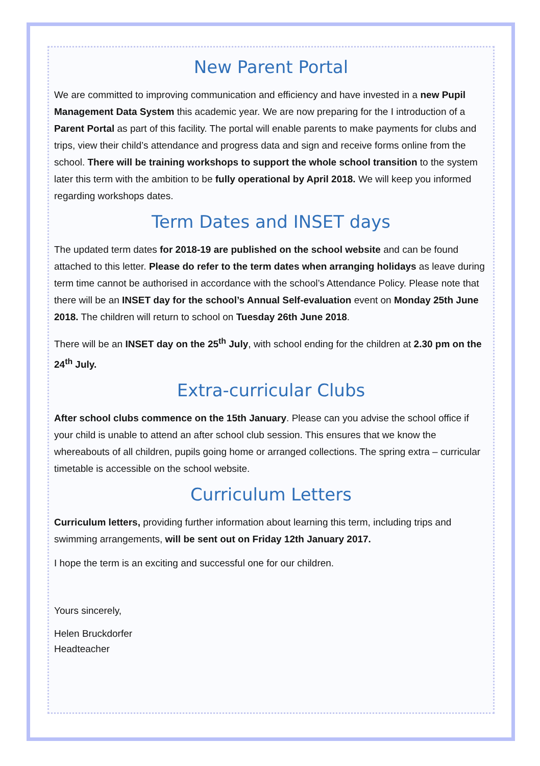New Parent Portal
We are committed to improving communication and efficiency and have invested in a new Pupil Management Data System this academic year. We are now preparing for the I introduction of a Parent Portal as part of this facility. The portal will enable parents to make payments for clubs and trips, view their child’s attendance and progress data and sign and receive forms online from the school. There will be training workshops to support the whole school transition to the system later this term with the ambition to be fully operational by April 2018. We will keep you informed regarding workshops dates.
Term Dates and INSET days
The updated term dates for 2018-19 are published on the school website and can be found attached to this letter. Please do refer to the term dates when arranging holidays as leave during term time cannot be authorised in accordance with the school’s Attendance Policy. Please note that there will be an INSET day for the school’s Annual Self-evaluation event on Monday 25th June 2018. The children will return to school on Tuesday 26th June 2018.
There will be an INSET day on the 25<sup>th</sup> July, with school ending for the children at 2.30 pm on the 24<sup>th</sup> July.
Extra-curricular Clubs
After school clubs commence on the 15th January. Please can you advise the school office if your child is unable to attend an after school club session. This ensures that we know the whereabouts of all children, pupils going home or arranged collections. The spring extra – curricular timetable is accessible on the school website.
Curriculum Letters
Curriculum letters, providing further information about learning this term, including trips and swimming arrangements, will be sent out on Friday 12th January 2017.
I hope the term is an exciting and successful one for our children.
Yours sincerely,
Helen Bruckdorfer
Headteacher